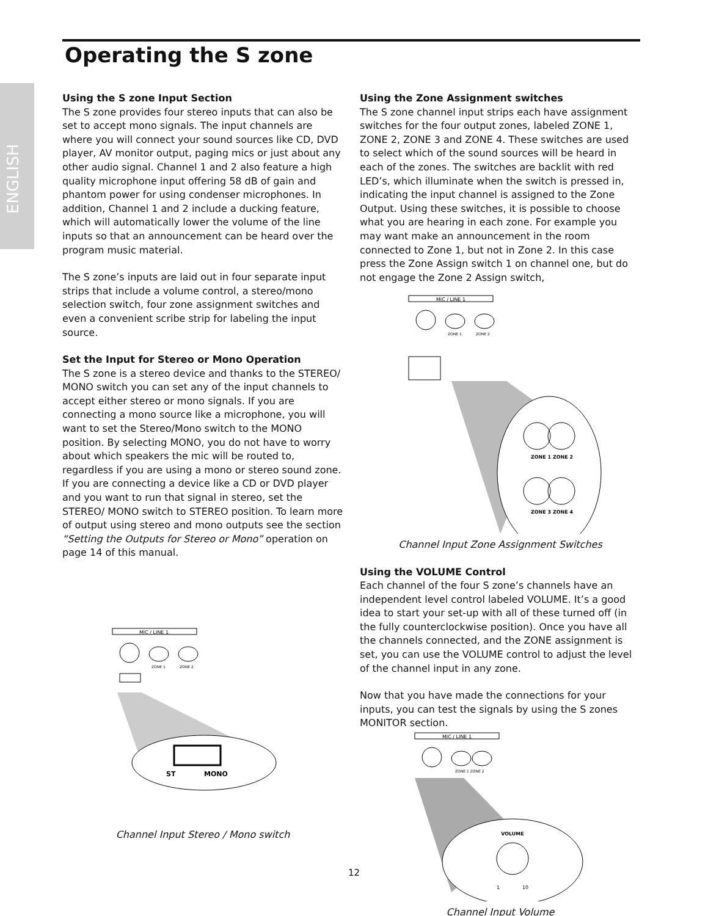ENGLISH
Operating the S zone
Using the S zone Input Section
The S zone provides four stereo inputs that can also be set to accept mono signals. The input channels are where you will connect your sound sources like CD, DVD player, AV monitor output, paging mics or just about any other audio signal. Channel 1 and 2 also feature a high quality microphone input offering 58 dB of gain and phantom power for using condenser microphones. In addition, Channel 1 and 2 include a ducking feature, which will automatically lower the volume of the line inputs so that an announcement can be heard over the program music material.
The S zone’s inputs are laid out in four separate input strips that include a volume control, a stereo/mono selection switch, four zone assignment switches and even a convenient scribe strip for labeling the input source.
Set the Input for Stereo or Mono Operation
The S zone is a stereo device and thanks to the STEREO/ MONO switch you can set any of the input channels to accept either stereo or mono signals. If you are connecting a mono source like a microphone, you will want to set the Stereo/Mono switch to the MONO position. By selecting MONO, you do not have to worry about which speakers the mic will be routed to, regardless if you are using a mono or stereo sound zone. If you are connecting a device like a CD or DVD player and you want to run that signal in stereo, set the STEREO/ MONO switch to STEREO position. To learn more of output using stereo and mono outputs see the section “Setting the Outputs for Stereo or Mono” operation on page 14 of this manual.
MIC / LINE 1
ZONE 1
ZONE 2
ST
MONO
Channel Input Stereo / Mono switch
Using the Zone Assignment switches
The S zone channel input strips each have assignment switches for the four output zones, labeled ZONE 1, ZONE 2, ZONE 3 and ZONE 4. These switches are used to select which of the sound sources will be heard in each of the zones. The switches are backlit with red LED’s, which illuminate when the switch is pressed in, indicating the input channel is assigned to the Zone Output. Using these switches, it is possible to choose what you are hearing in each zone. For example you may want make an announcement in the room connected to Zone 1, but not in Zone 2. In this case press the Zone Assign switch 1 on channel one, but do not engage the Zone 2 Assign switch,
MIC / LINE 1
ZONE 1
ZONE 2
ZONE 1 ZONE 2
ZONE 3 ZONE 4
Channel Input Zone Assignment Switches
Using the VOLUME Control
Each channel of the four S zone’s channels have an independent level control labeled VOLUME. It’s a good idea to start your set-up with all of these turned off (in the fully counterclockwise position). Once you have all the channels connected, and the ZONE assignment is set, you can use the VOLUME control to adjust the level of the channel input in any zone.
Now that you have made the connections for your inputs, you can test the signals by using the S zones MONITOR section.
MIC / LINE 1
ZONE 1 ZONE 2
VOLUME
1
10
Channel Input Volume
12